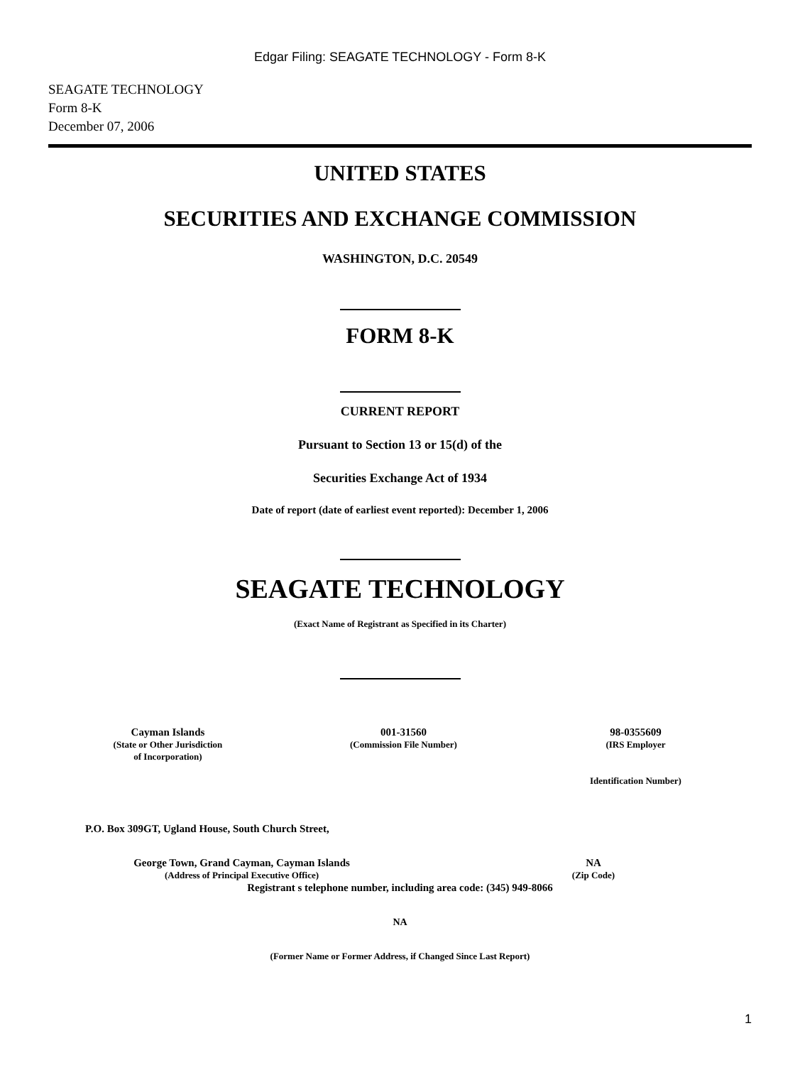Edgar Filing: SEAGATE TECHNOLOGY - Form 8-K
SEAGATE TECHNOLOGY
Form 8-K
December 07, 2006
UNITED STATES
SECURITIES AND EXCHANGE COMMISSION
WASHINGTON, D.C. 20549
FORM 8-K
CURRENT REPORT
Pursuant to Section 13 or 15(d) of the
Securities Exchange Act of 1934
Date of report (date of earliest event reported): December 1, 2006
SEAGATE TECHNOLOGY
(Exact Name of Registrant as Specified in its Charter)
| Cayman Islands (State or Other Jurisdiction of Incorporation) | 001-31560 (Commission File Number) | 98-0355609 (IRS Employer Identification Number) |
P.O. Box 309GT, Ugland House, South Church Street,
| George Town, Grand Cayman, Cayman Islands (Address of Principal Executive Office) | NA (Zip Code) |
Registrant s telephone number, including area code: (345) 949-8066
NA
(Former Name or Former Address, if Changed Since Last Report)
1